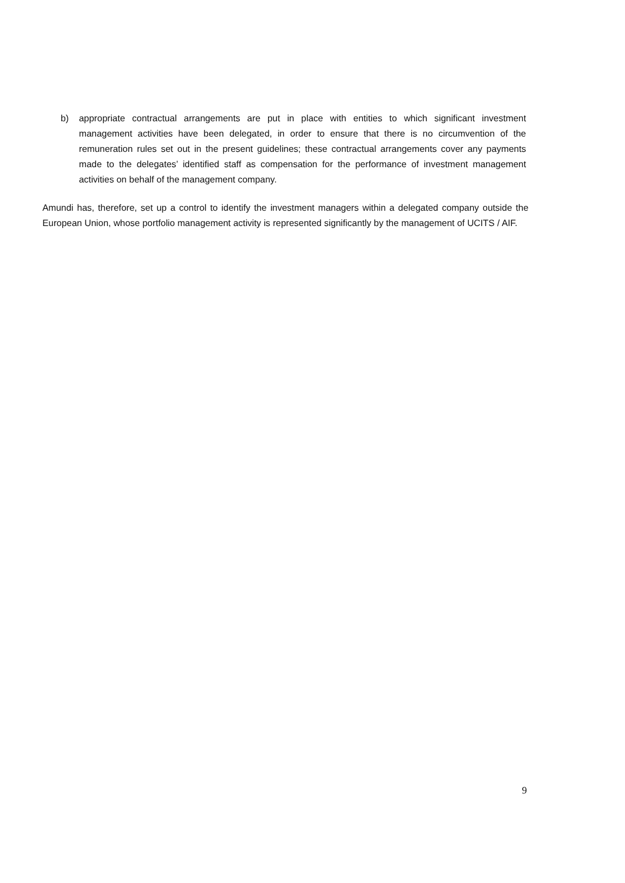b) appropriate contractual arrangements are put in place with entities to which significant investment management activities have been delegated, in order to ensure that there is no circumvention of the remuneration rules set out in the present guidelines; these contractual arrangements cover any payments made to the delegates’ identified staff as compensation for the performance of investment management activities on behalf of the management company.
Amundi has, therefore, set up a control to identify the investment managers within a delegated company outside the European Union, whose portfolio management activity is represented significantly by the management of UCITS / AIF.
9